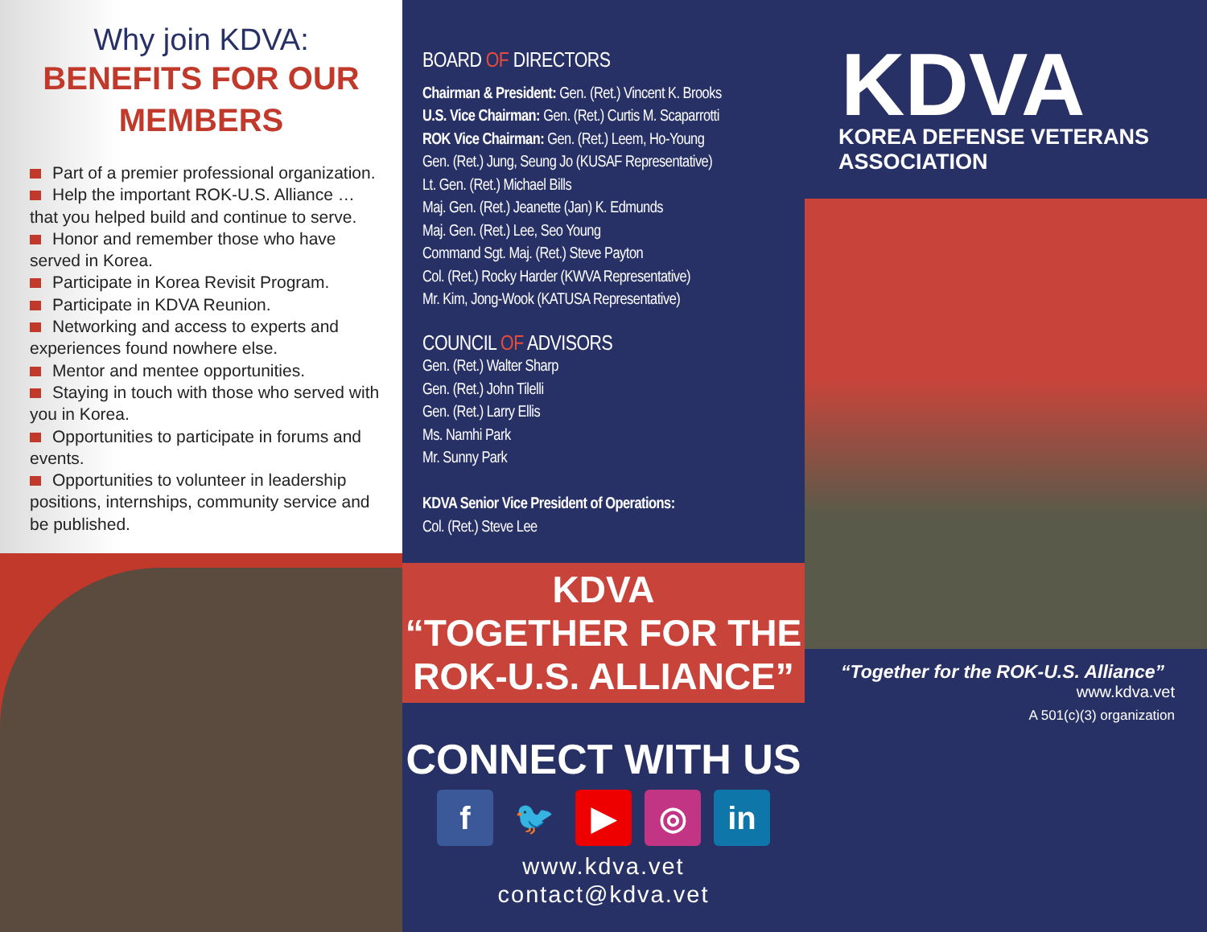Why join KDVA:
BENEFITS FOR OUR MEMBERS
Part of a premier professional organization.
Help the important ROK-U.S. Alliance … that you helped build and continue to serve.
Honor and remember those who have served in Korea.
Participate in Korea Revisit Program.
Participate in KDVA Reunion.
Networking and access to experts and experiences found nowhere else.
Mentor and mentee opportunities.
Staying in touch with those who served with you in Korea.
Opportunities to participate in forums and events.
Opportunities to volunteer in leadership positions, internships, community service and be published.
BOARD OF DIRECTORS
Chairman & President: Gen. (Ret.) Vincent K. Brooks
U.S. Vice Chairman: Gen. (Ret.) Curtis M. Scaparrotti
ROK Vice Chairman: Gen. (Ret.) Leem, Ho-Young
Gen. (Ret.) Jung, Seung Jo (KUSAF Representative)
Lt. Gen. (Ret.) Michael Bills
Maj. Gen. (Ret.) Jeanette (Jan) K. Edmunds
Maj. Gen. (Ret.) Lee, Seo Young
Command Sgt. Maj. (Ret.) Steve Payton
Col. (Ret.) Rocky Harder (KWVA Representative)
Mr. Kim, Jong-Wook (KATUSA Representative)
COUNCIL OF ADVISORS
Gen. (Ret.) Walter Sharp
Gen. (Ret.) John Tilelli
Gen. (Ret.) Larry Ellis
Ms. Namhi Park
Mr. Sunny Park
KDVA Senior Vice President of Operations:
Col. (Ret.) Steve Lee
KDVA
“TOGETHER FOR THE
ROK-U.S. ALLIANCE”
CONNECT WITH US
f 🐦 ▶ ◎ in
www.kdva.vet
contact@kdva.vet
KDVA
KOREA DEFENSE VETERANS ASSOCIATION
“Together for the ROK-U.S. Alliance”
www.kdva.vet
A 501(c)(3) organization